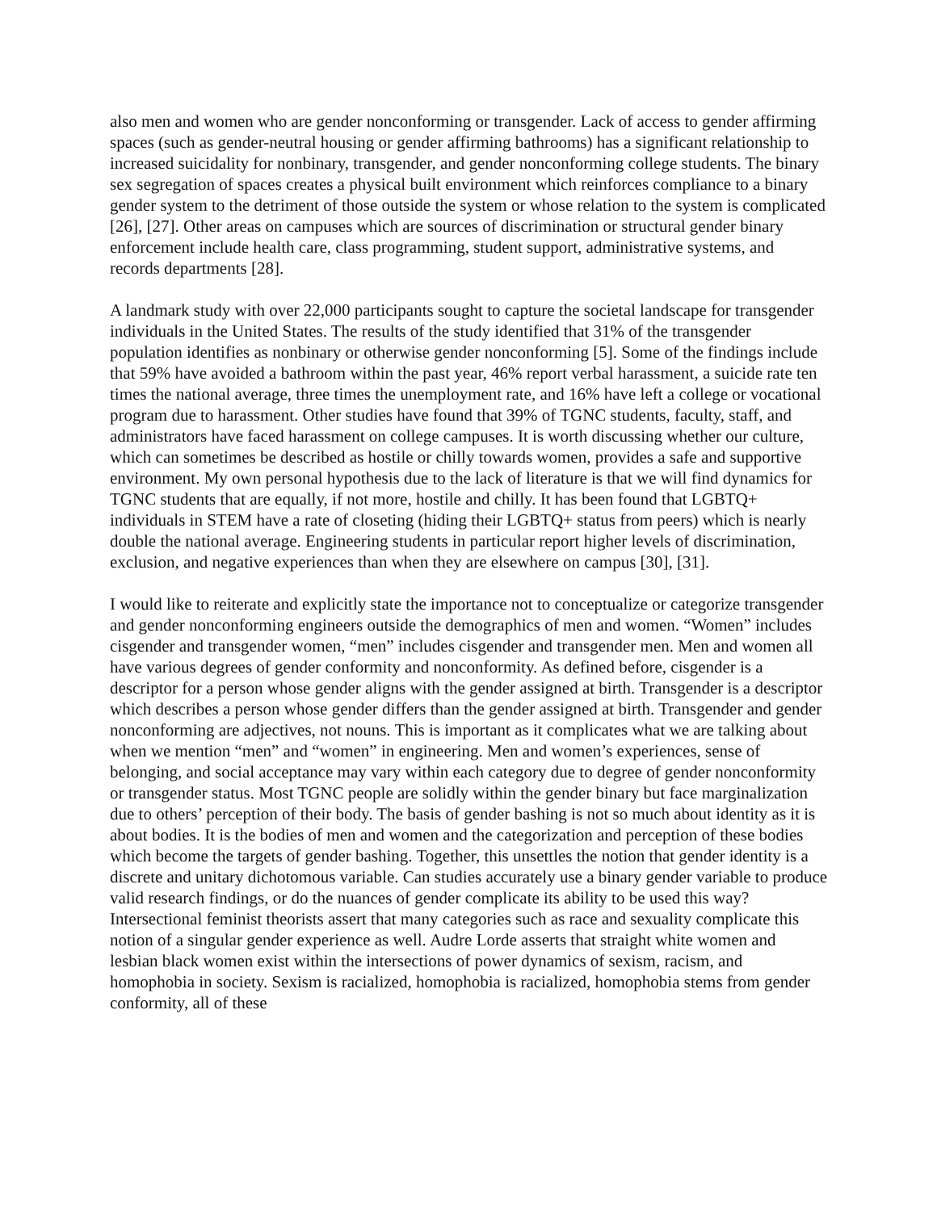also men and women who are gender nonconforming or transgender. Lack of access to gender affirming spaces (such as gender-neutral housing or gender affirming bathrooms) has a significant relationship to increased suicidality for nonbinary, transgender, and gender nonconforming college students. The binary sex segregation of spaces creates a physical built environment which reinforces compliance to a binary gender system to the detriment of those outside the system or whose relation to the system is complicated [26], [27]. Other areas on campuses which are sources of discrimination or structural gender binary enforcement include health care, class programming, student support, administrative systems, and records departments [28].
A landmark study with over 22,000 participants sought to capture the societal landscape for transgender individuals in the United States. The results of the study identified that 31% of the transgender population identifies as nonbinary or otherwise gender nonconforming [5]. Some of the findings include that 59% have avoided a bathroom within the past year, 46% report verbal harassment, a suicide rate ten times the national average, three times the unemployment rate, and 16% have left a college or vocational program due to harassment. Other studies have found that 39% of TGNC students, faculty, staff, and administrators have faced harassment on college campuses. It is worth discussing whether our culture, which can sometimes be described as hostile or chilly towards women, provides a safe and supportive environment. My own personal hypothesis due to the lack of literature is that we will find dynamics for TGNC students that are equally, if not more, hostile and chilly. It has been found that LGBTQ+ individuals in STEM have a rate of closeting (hiding their LGBTQ+ status from peers) which is nearly double the national average. Engineering students in particular report higher levels of discrimination, exclusion, and negative experiences than when they are elsewhere on campus [30], [31].
I would like to reiterate and explicitly state the importance not to conceptualize or categorize transgender and gender nonconforming engineers outside the demographics of men and women. “Women” includes cisgender and transgender women, “men” includes cisgender and transgender men. Men and women all have various degrees of gender conformity and nonconformity. As defined before, cisgender is a descriptor for a person whose gender aligns with the gender assigned at birth. Transgender is a descriptor which describes a person whose gender differs than the gender assigned at birth. Transgender and gender nonconforming are adjectives, not nouns. This is important as it complicates what we are talking about when we mention “men” and “women” in engineering. Men and women’s experiences, sense of belonging, and social acceptance may vary within each category due to degree of gender nonconformity or transgender status. Most TGNC people are solidly within the gender binary but face marginalization due to others’ perception of their body. The basis of gender bashing is not so much about identity as it is about bodies. It is the bodies of men and women and the categorization and perception of these bodies which become the targets of gender bashing. Together, this unsettles the notion that gender identity is a discrete and unitary dichotomous variable. Can studies accurately use a binary gender variable to produce valid research findings, or do the nuances of gender complicate its ability to be used this way? Intersectional feminist theorists assert that many categories such as race and sexuality complicate this notion of a singular gender experience as well. Audre Lorde asserts that straight white women and lesbian black women exist within the intersections of power dynamics of sexism, racism, and homophobia in society. Sexism is racialized, homophobia is racialized, homophobia stems from gender conformity, all of these